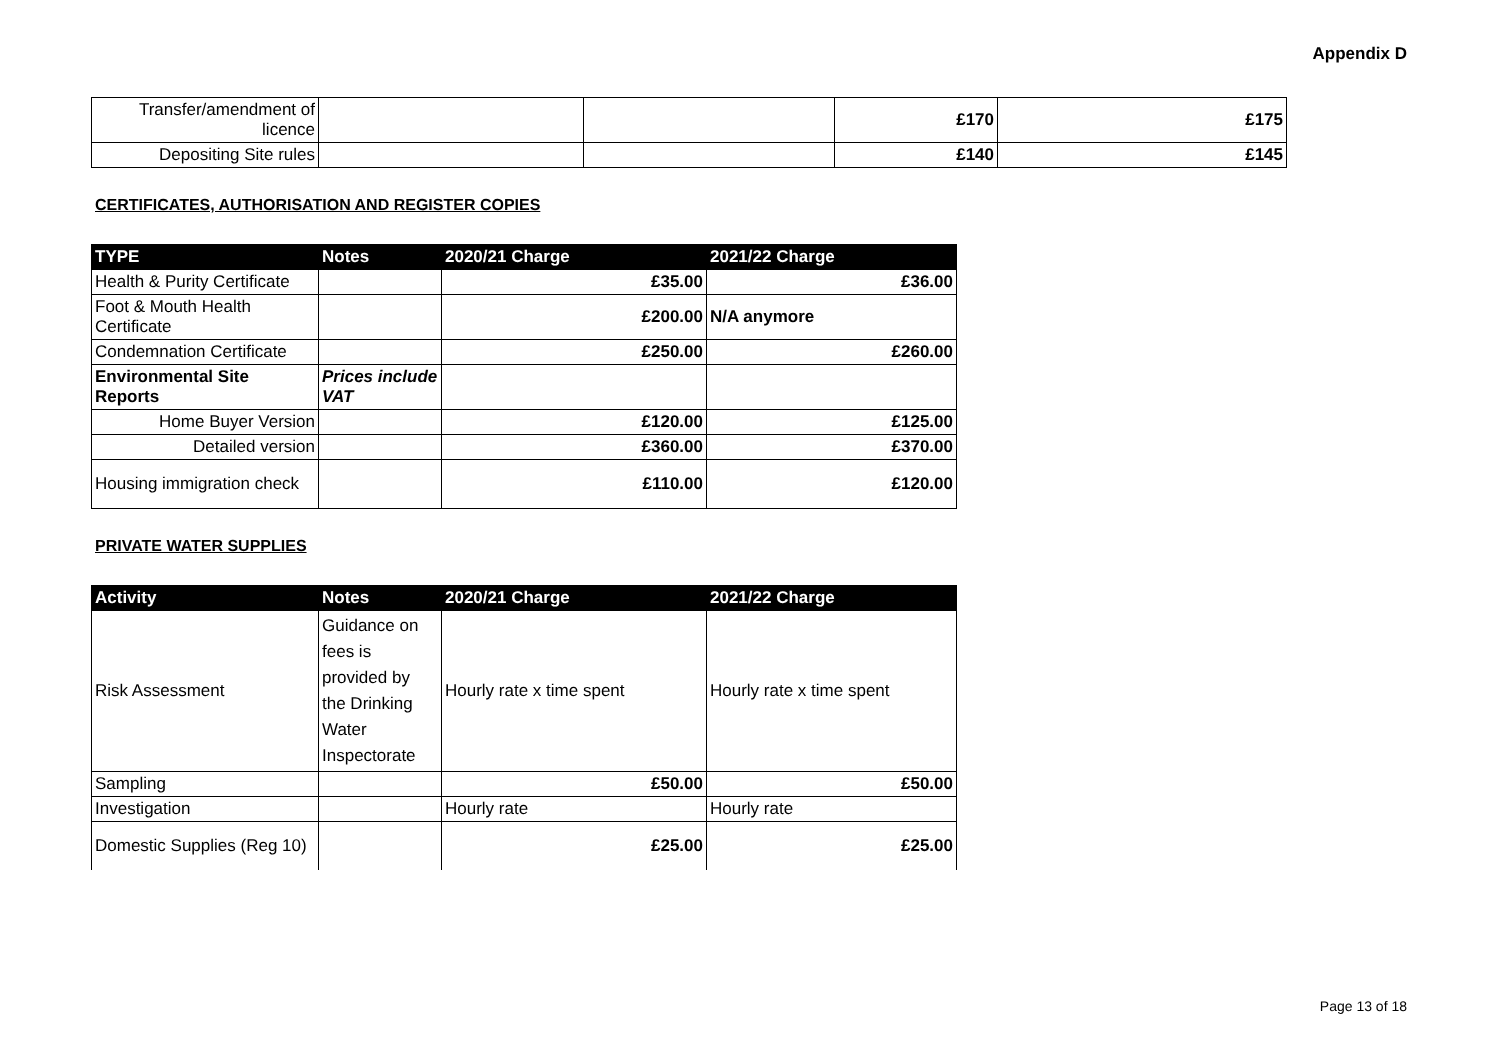Appendix D
| Transfer/amendment of licence | | | £170 | £175 |
| Depositing Site rules | | | £140 | £145 |
CERTIFICATES, AUTHORISATION AND REGISTER COPIES
| TYPE | Notes | 2020/21 Charge | 2021/22 Charge |
| --- | --- | --- | --- |
| Health & Purity Certificate | | £35.00 | £36.00 |
| Foot & Mouth Health Certificate | | £200.00 | N/A anymore |
| Condemnation Certificate | | £250.00 | £260.00 |
| Environmental Site Reports | Prices include VAT | | |
| Home Buyer Version | | £120.00 | £125.00 |
| Detailed version | | £360.00 | £370.00 |
| Housing immigration check | | £110.00 | £120.00 |
PRIVATE WATER SUPPLIES
| Activity | Notes | 2020/21 Charge | 2021/22 Charge |
| --- | --- | --- | --- |
| Risk Assessment | Guidance on fees is provided by the Drinking Water Inspectorate | Hourly rate x time spent | Hourly rate x time spent |
| Sampling | | £50.00 | £50.00 |
| Investigation | | Hourly rate | Hourly rate |
| Domestic Supplies (Reg 10) | | £25.00 | £25.00 |
Page 13 of 18